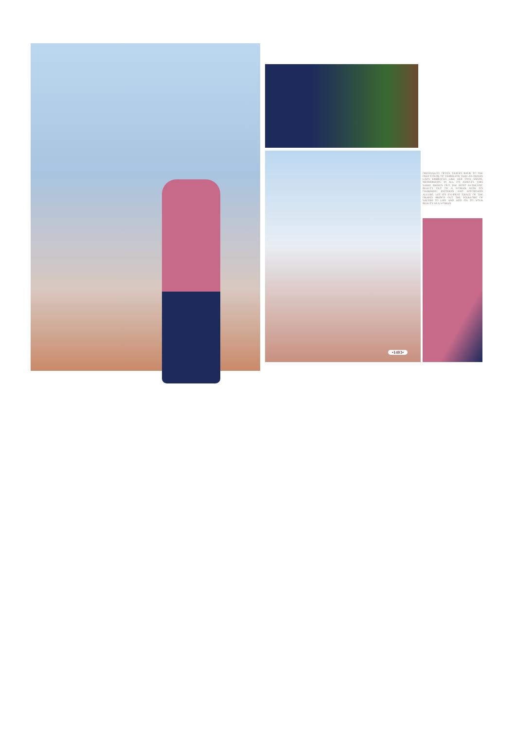ORIGINALITY OFTEN TRACES BACK TO THE DEEP COLOR OF VERMILION THAT AN INDIAN LADY EMBRACES LIKE HER OWN SHADE, MESMERIZING IN ALL ITS ASPECTS. THIS SAREE BRINGS OUT THE MOST AUTHENTIC BEAUTY OUT OF A WOMAN WITH ITS CHARMING PATTERNS AND EFFORTLESS ALLURE. LET ITS EVI-DENT GRACE OF THE DRAPES BRINGS OUT THE FOLKLORE OF SAVITRI TO LIFE AND ADD ON TO YOUR BEAUTY AS A WOMAN.
•1403•